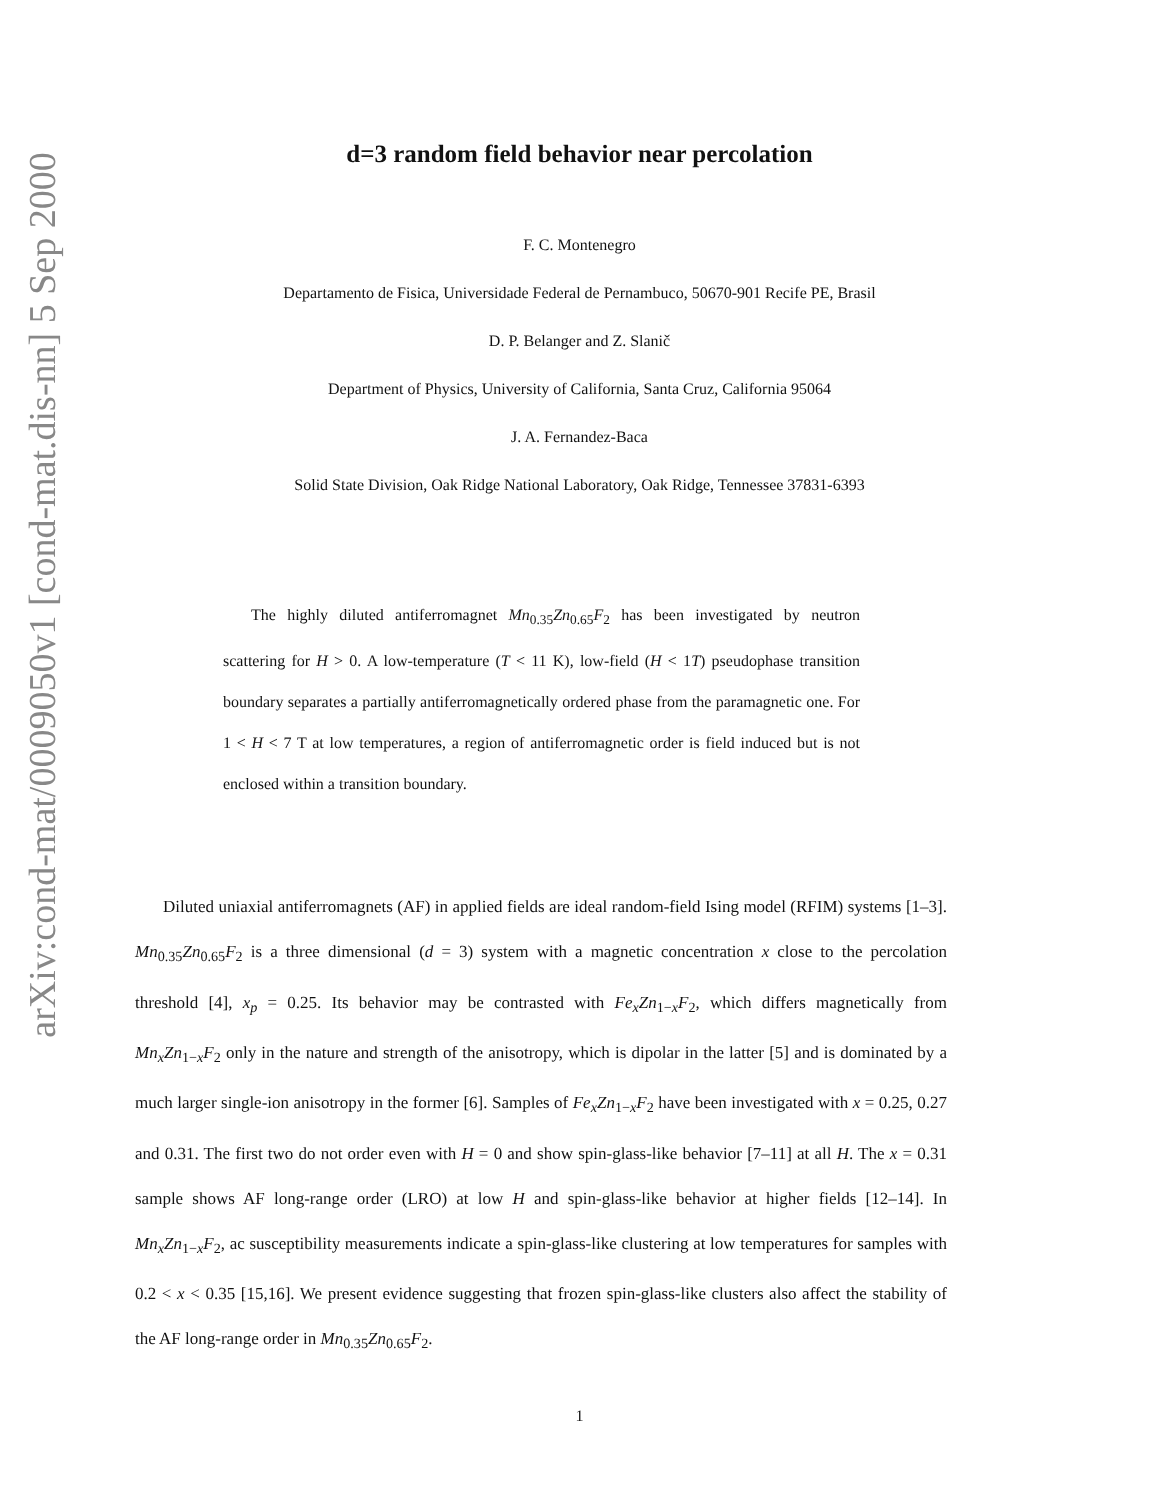arXiv:cond-mat/0009050v1 [cond-mat.dis-nn] 5 Sep 2000
d=3 random field behavior near percolation
F. C. Montenegro
Departamento de Fisica, Universidade Federal de Pernambuco, 50670-901 Recife PE, Brasil
D. P. Belanger and Z. Slanič
Department of Physics, University of California, Santa Cruz, California 95064
J. A. Fernandez-Baca
Solid State Division, Oak Ridge National Laboratory, Oak Ridge, Tennessee 37831-6393
The highly diluted antiferromagnet Mn<sub>0.35</sub>Zn<sub>0.65</sub>F<sub>2</sub> has been investigated by neutron scattering for H > 0. A low-temperature (T < 11 K), low-field (H < 1T) pseudophase transition boundary separates a partially antiferromagnetically ordered phase from the paramagnetic one. For 1 < H < 7 T at low temperatures, a region of antiferromagnetic order is field induced but is not enclosed within a transition boundary.
Diluted uniaxial antiferromagnets (AF) in applied fields are ideal random-field Ising model (RFIM) systems [1–3]. Mn<sub>0.35</sub>Zn<sub>0.65</sub>F<sub>2</sub> is a three dimensional (d = 3) system with a magnetic concentration x close to the percolation threshold [4], x<sub>p</sub> = 0.25. Its behavior may be contrasted with Fe<sub>x</sub>Zn<sub>1−x</sub>F<sub>2</sub>, which differs magnetically from Mn<sub>x</sub>Zn<sub>1−x</sub>F<sub>2</sub> only in the nature and strength of the anisotropy, which is dipolar in the latter [5] and is dominated by a much larger single-ion anisotropy in the former [6]. Samples of Fe<sub>x</sub>Zn<sub>1−x</sub>F<sub>2</sub> have been investigated with x = 0.25, 0.27 and 0.31. The first two do not order even with H = 0 and show spin-glass-like behavior [7–11] at all H. The x = 0.31 sample shows AF long-range order (LRO) at low H and spin-glass-like behavior at higher fields [12–14]. In Mn<sub>x</sub>Zn<sub>1−x</sub>F<sub>2</sub>, ac susceptibility measurements indicate a spin-glass-like clustering at low temperatures for samples with 0.2 < x < 0.35 [15,16]. We present evidence suggesting that frozen spin-glass-like clusters also affect the stability of the AF long-range order in Mn<sub>0.35</sub>Zn<sub>0.65</sub>F<sub>2</sub>.
1